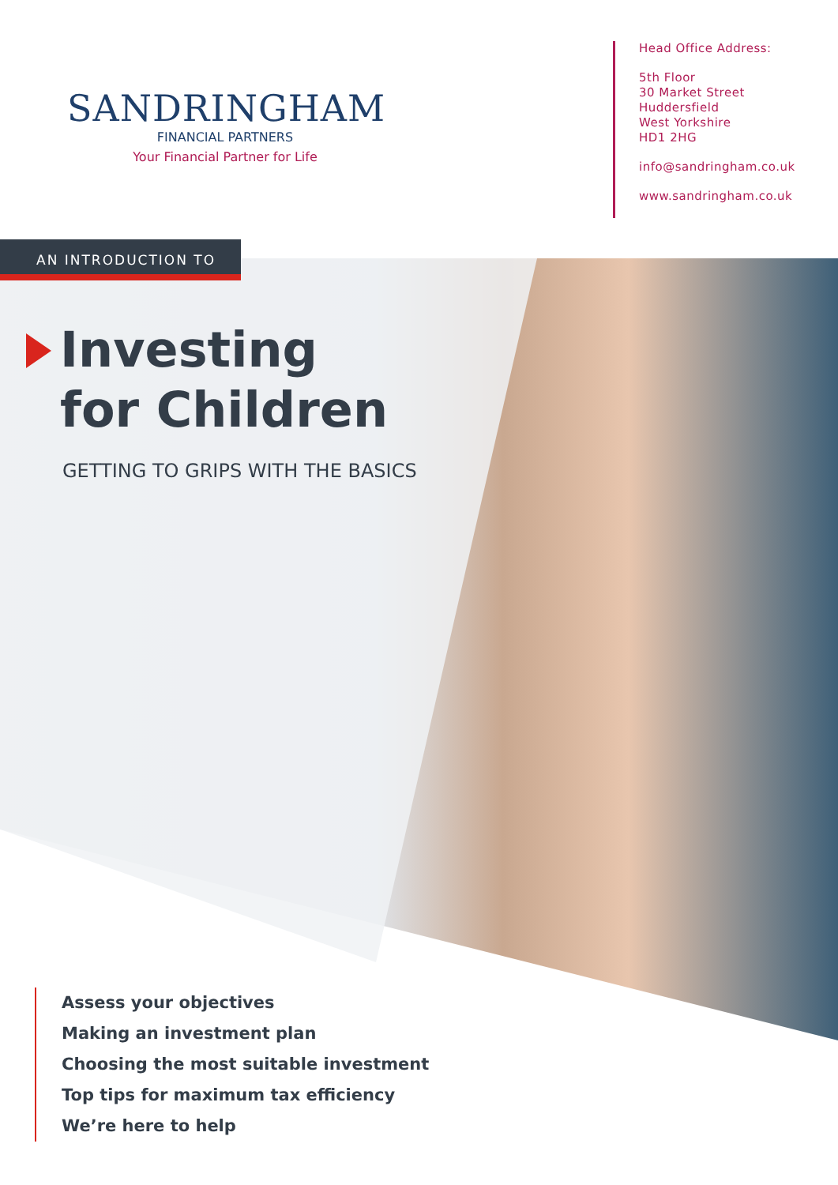SANDRINGHAM
FINANCIAL PARTNERS
Your Financial Partner for Life
Head Office Address:
5th Floor
30 Market Street
Huddersfield
West Yorkshire
HD1 2HG
info@sandringham.co.uk
www.sandringham.co.uk
AN INTRODUCTION TO
Investing
for Children
GETTING TO GRIPS WITH THE BASICS
Assess your objectives
Making an investment plan
Choosing the most suitable investment
Top tips for maximum tax efficiency
We’re here to help